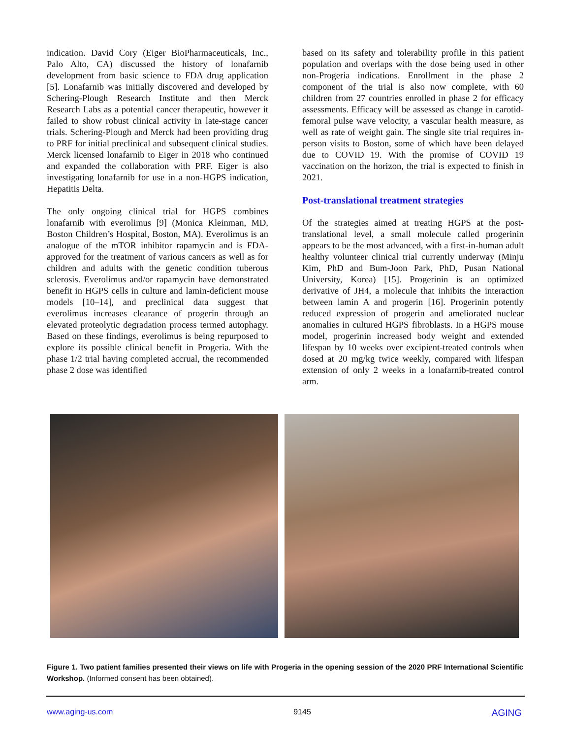indication. David Cory (Eiger BioPharmaceuticals, Inc., Palo Alto, CA) discussed the history of lonafarnib development from basic science to FDA drug application [5]. Lonafarnib was initially discovered and developed by Schering-Plough Research Institute and then Merck Research Labs as a potential cancer therapeutic, however it failed to show robust clinical activity in late-stage cancer trials. Schering-Plough and Merck had been providing drug to PRF for initial preclinical and subsequent clinical studies. Merck licensed lonafarnib to Eiger in 2018 who continued and expanded the collaboration with PRF. Eiger is also investigating lonafarnib for use in a non-HGPS indication, Hepatitis Delta.
The only ongoing clinical trial for HGPS combines lonafarnib with everolimus [9] (Monica Kleinman, MD, Boston Children’s Hospital, Boston, MA). Everolimus is an analogue of the mTOR inhibitor rapamycin and is FDA-approved for the treatment of various cancers as well as for children and adults with the genetic condition tuberous sclerosis. Everolimus and/or rapamycin have demonstrated benefit in HGPS cells in culture and lamin-deficient mouse models [10–14], and preclinical data suggest that everolimus increases clearance of progerin through an elevated proteolytic degradation process termed autophagy. Based on these findings, everolimus is being repurposed to explore its possible clinical benefit in Progeria. With the phase 1/2 trial having completed accrual, the recommended phase 2 dose was identified
based on its safety and tolerability profile in this patient population and overlaps with the dose being used in other non-Progeria indications. Enrollment in the phase 2 component of the trial is also now complete, with 60 children from 27 countries enrolled in phase 2 for efficacy assessments. Efficacy will be assessed as change in carotid-femoral pulse wave velocity, a vascular health measure, as well as rate of weight gain. The single site trial requires in-person visits to Boston, some of which have been delayed due to COVID 19. With the promise of COVID 19 vaccination on the horizon, the trial is expected to finish in 2021.
Post-translational treatment strategies
Of the strategies aimed at treating HGPS at the post-translational level, a small molecule called progerinin appears to be the most advanced, with a first-in-human adult healthy volunteer clinical trial currently underway (Minju Kim, PhD and Bum-Joon Park, PhD, Pusan National University, Korea) [15]. Progerinin is an optimized derivative of JH4, a molecule that inhibits the interaction between lamin A and progerin [16]. Progerinin potently reduced expression of progerin and ameliorated nuclear anomalies in cultured HGPS fibroblasts. In a HGPS mouse model, progerinin increased body weight and extended lifespan by 10 weeks over excipient-treated controls when dosed at 20 mg/kg twice weekly, compared with lifespan extension of only 2 weeks in a lonafarnib-treated control arm.
Figure 1. Two patient families presented their views on life with Progeria in the opening session of the 2020 PRF International Scientific Workshop. (Informed consent has been obtained).
www.aging-us.com 9145 AGING